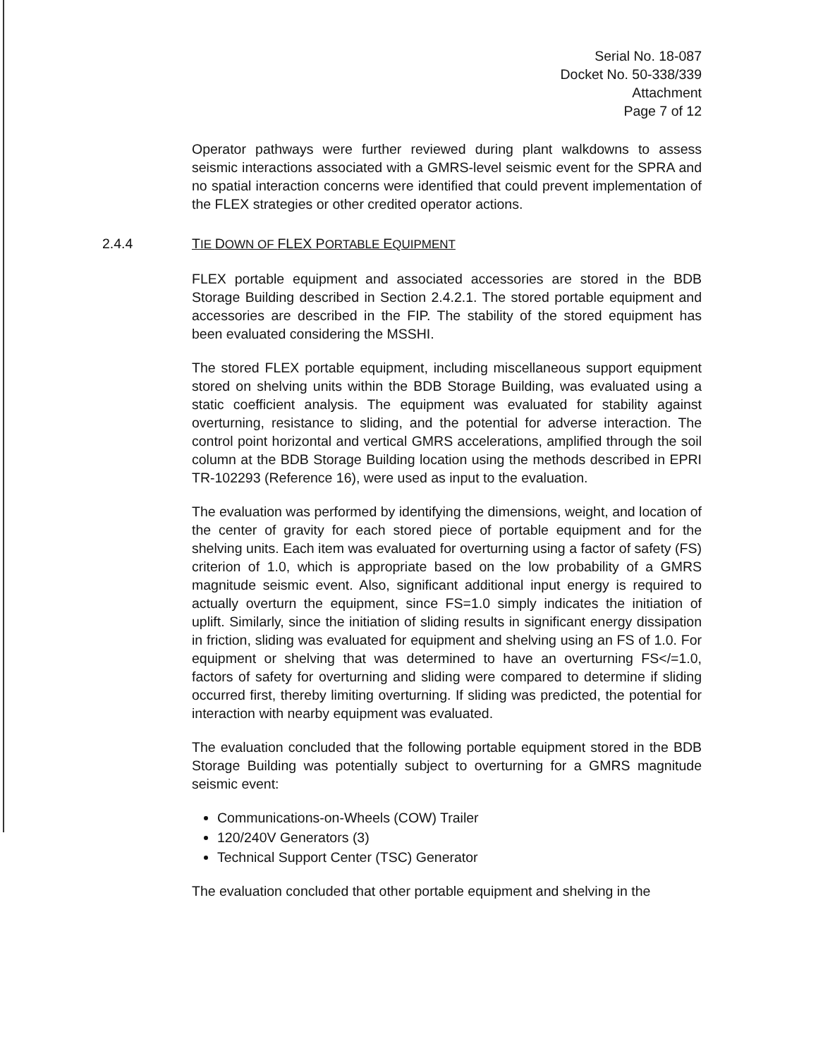Serial No. 18-087
Docket No. 50-338/339
Attachment
Page 7 of 12
Operator pathways were further reviewed during plant walkdowns to assess seismic interactions associated with a GMRS-level seismic event for the SPRA and no spatial interaction concerns were identified that could prevent implementation of the FLEX strategies or other credited operator actions.
2.4.4 TIE DOWN OF FLEX PORTABLE EQUIPMENT
FLEX portable equipment and associated accessories are stored in the BDB Storage Building described in Section 2.4.2.1. The stored portable equipment and accessories are described in the FIP. The stability of the stored equipment has been evaluated considering the MSSHI.
The stored FLEX portable equipment, including miscellaneous support equipment stored on shelving units within the BDB Storage Building, was evaluated using a static coefficient analysis. The equipment was evaluated for stability against overturning, resistance to sliding, and the potential for adverse interaction. The control point horizontal and vertical GMRS accelerations, amplified through the soil column at the BDB Storage Building location using the methods described in EPRI TR-102293 (Reference 16), were used as input to the evaluation.
The evaluation was performed by identifying the dimensions, weight, and location of the center of gravity for each stored piece of portable equipment and for the shelving units. Each item was evaluated for overturning using a factor of safety (FS) criterion of 1.0, which is appropriate based on the low probability of a GMRS magnitude seismic event. Also, significant additional input energy is required to actually overturn the equipment, since FS=1.0 simply indicates the initiation of uplift. Similarly, since the initiation of sliding results in significant energy dissipation in friction, sliding was evaluated for equipment and shelving using an FS of 1.0. For equipment or shelving that was determined to have an overturning FS</=1.0, factors of safety for overturning and sliding were compared to determine if sliding occurred first, thereby limiting overturning. If sliding was predicted, the potential for interaction with nearby equipment was evaluated.
The evaluation concluded that the following portable equipment stored in the BDB Storage Building was potentially subject to overturning for a GMRS magnitude seismic event:
Communications-on-Wheels (COW) Trailer
120/240V Generators (3)
Technical Support Center (TSC) Generator
The evaluation concluded that other portable equipment and shelving in the